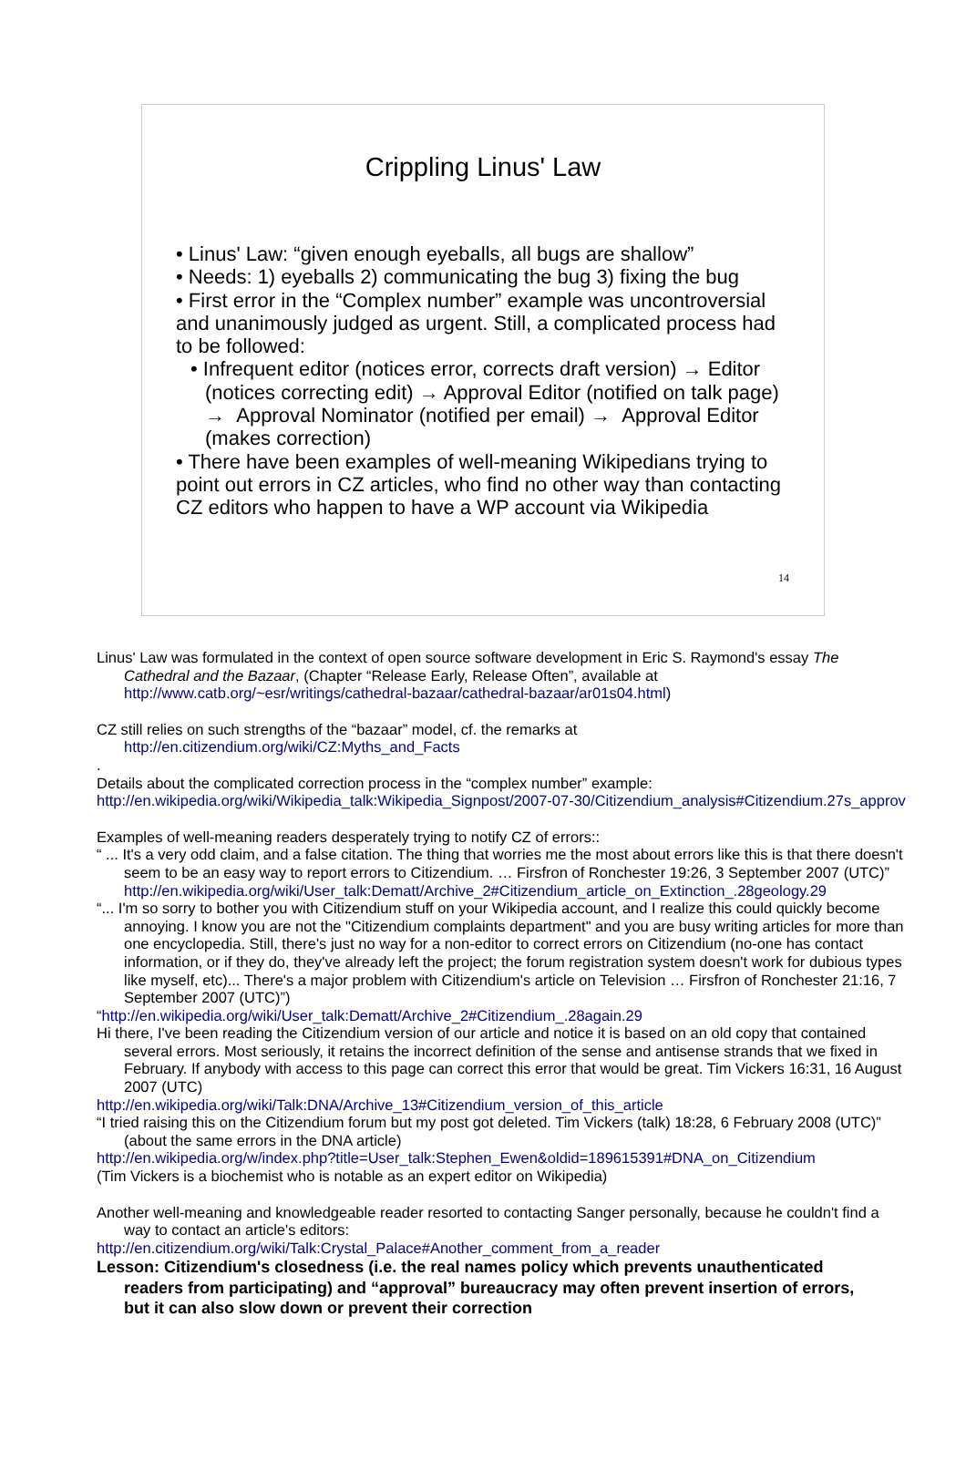Crippling Linus' Law
• Linus' Law: “given enough eyeballs, all bugs are shallow”
• Needs: 1) eyeballs 2) communicating the bug 3) fixing the bug
• First error in the “Complex number” example was uncontroversial and unanimously judged as urgent. Still, a complicated process had to be followed:
• Infrequent editor (notices error, corrects draft version) → Editor (notices correcting edit) → Approval Editor (notified on talk page) → Approval Nominator (notified per email) → Approval Editor (makes correction)
• There have been examples of well-meaning Wikipedians trying to point out errors in CZ articles, who find no other way than contacting CZ editors who happen to have a WP account via Wikipedia
14
Linus' Law was formulated in the context of open source software development in Eric S. Raymond's essay The Cathedral and the Bazaar, (Chapter “Release Early, Release Often”, available at http://www.catb.org/~esr/writings/cathedral-bazaar/cathedral-bazaar/ar01s04.html)
CZ still relies on such strengths of the “bazaar” model, cf. the remarks at http://en.citizendium.org/wiki/CZ:Myths_and_Facts
.
Details about the complicated correction process in the “complex number” example:
http://en.wikipedia.org/wiki/Wikipedia_talk:Wikipedia_Signpost/2007-07-30/Citizendium_analysis#Citizendium.27s_approv
Examples of well-meaning readers desperately trying to notify CZ of errors::
“ ... It's a very odd claim, and a false citation. The thing that worries me the most about errors like this is that there doesn't seem to be an easy way to report errors to Citizendium. … Firsfron of Ronchester 19:26, 3 September 2007 (UTC)”
http://en.wikipedia.org/wiki/User_talk:Dematt/Archive_2#Citizendium_article_on_Extinction_.28geology.29
“... I'm so sorry to bother you with Citizendium stuff on your Wikipedia account, and I realize this could quickly become annoying. I know you are not the "Citizendium complaints department" and you are busy writing articles for more than one encyclopedia. Still, there's just no way for a non-editor to correct errors on Citizendium (no-one has contact information, or if they do, they've already left the project; the forum registration system doesn't work for dubious types like myself, etc)... There's a major problem with Citizendium's article on Television … Firsfron of Ronchester 21:16, 7 September 2007 (UTC)”)
“http://en.wikipedia.org/wiki/User_talk:Dematt/Archive_2#Citizendium_.28again.29
Hi there, I've been reading the Citizendium version of our article and notice it is based on an old copy that contained several errors. Most seriously, it retains the incorrect definition of the sense and antisense strands that we fixed in February. If anybody with access to this page can correct this error that would be great. Tim Vickers 16:31, 16 August 2007 (UTC)
http://en.wikipedia.org/wiki/Talk:DNA/Archive_13#Citizendium_version_of_this_article
“I tried raising this on the Citizendium forum but my post got deleted. Tim Vickers (talk) 18:28, 6 February 2008 (UTC)” (about the same errors in the DNA article)
http://en.wikipedia.org/w/index.php?title=User_talk:Stephen_Ewen&oldid=189615391#DNA_on_Citizendium
(Tim Vickers is a biochemist who is notable as an expert editor on Wikipedia)
Another well-meaning and knowledgeable reader resorted to contacting Sanger personally, because he couldn't find a way to contact an article's editors:
http://en.citizendium.org/wiki/Talk:Crystal_Palace#Another_comment_from_a_reader
Lesson: Citizendium's closedness (i.e. the real names policy which prevents unauthenticated readers from participating) and “approval” bureaucracy may often prevent insertion of errors, but it can also slow down or prevent their correction